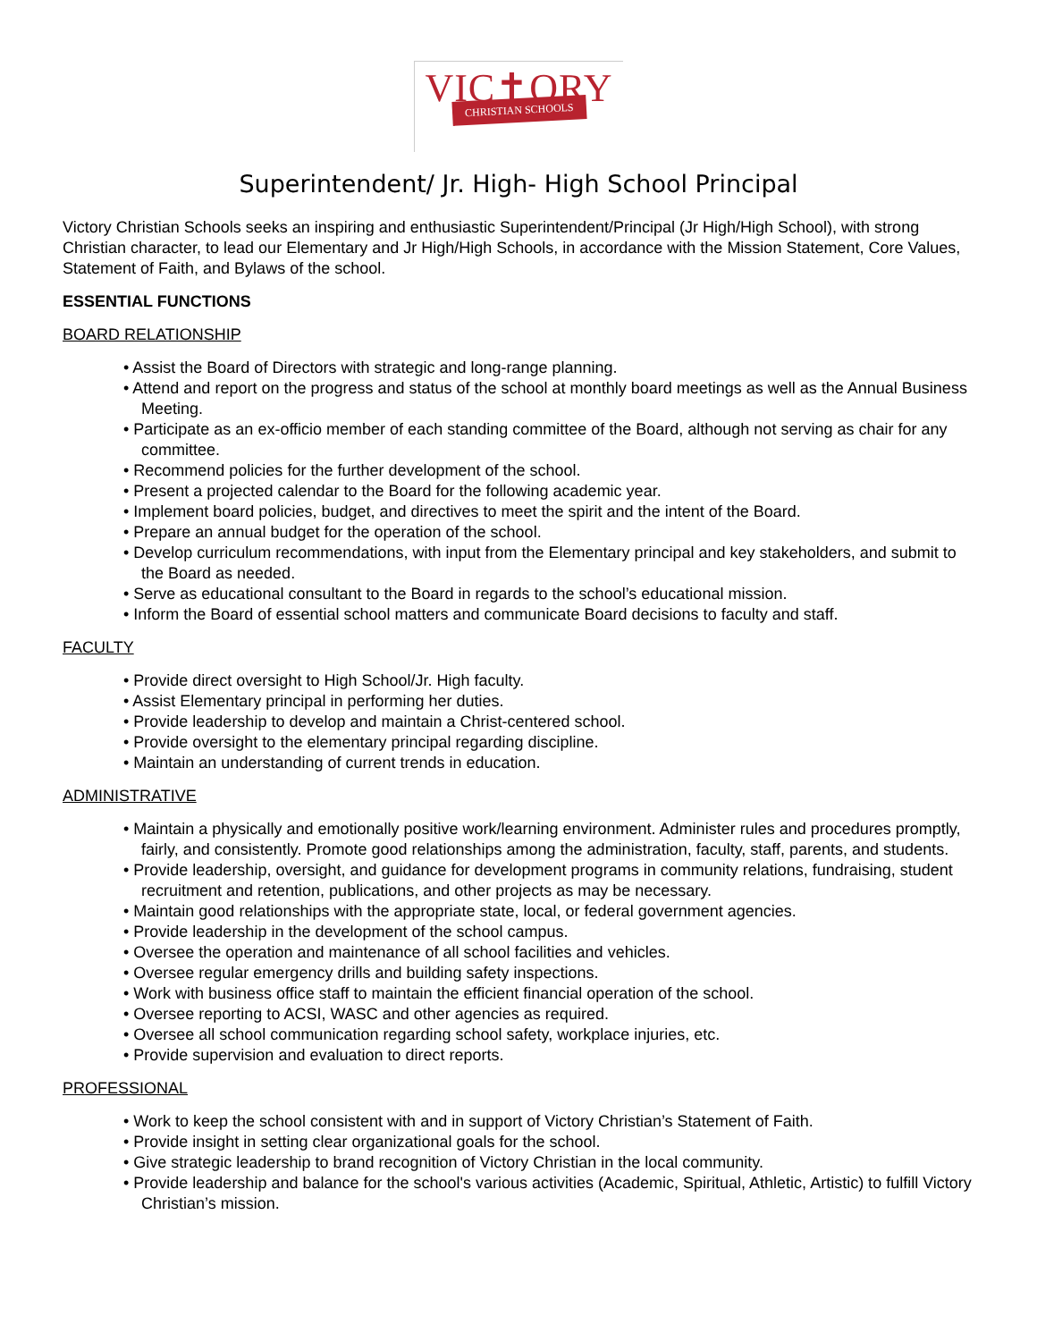VIC✝ORY
CHRISTIAN SCHOOLS
Superintendent/ Jr. High- High School Principal
Victory Christian Schools seeks an inspiring and enthusiastic Superintendent/Principal (Jr High/High School), with strong Christian character, to lead our Elementary and Jr High/High Schools, in accordance with the Mission Statement, Core Values, Statement of Faith, and Bylaws of the school.
ESSENTIAL FUNCTIONS
BOARD RELATIONSHIP
• Assist the Board of Directors with strategic and long-range planning.
• Attend and report on the progress and status of the school at monthly board meetings as well as the Annual Business Meeting.
• Participate as an ex-officio member of each standing committee of the Board, although not serving as chair for any committee.
• Recommend policies for the further development of the school.
• Present a projected calendar to the Board for the following academic year.
• Implement board policies, budget, and directives to meet the spirit and the intent of the Board.
• Prepare an annual budget for the operation of the school.
• Develop curriculum recommendations, with input from the Elementary principal and key stakeholders, and submit to the Board as needed.
• Serve as educational consultant to the Board in regards to the school’s educational mission.
• Inform the Board of essential school matters and communicate Board decisions to faculty and staff.
FACULTY
• Provide direct oversight to High School/Jr. High faculty.
• Assist Elementary principal in performing her duties.
• Provide leadership to develop and maintain a Christ-centered school.
• Provide oversight to the elementary principal regarding discipline.
• Maintain an understanding of current trends in education.
ADMINISTRATIVE
• Maintain a physically and emotionally positive work/learning environment. Administer rules and procedures promptly, fairly, and consistently. Promote good relationships among the administration, faculty, staff, parents, and students.
• Provide leadership, oversight, and guidance for development programs in community relations, fundraising, student recruitment and retention, publications, and other projects as may be necessary.
• Maintain good relationships with the appropriate state, local, or federal government agencies.
• Provide leadership in the development of the school campus.
• Oversee the operation and maintenance of all school facilities and vehicles.
• Oversee regular emergency drills and building safety inspections.
• Work with business office staff to maintain the efficient financial operation of the school.
• Oversee reporting to ACSI, WASC and other agencies as required.
• Oversee all school communication regarding school safety, workplace injuries, etc.
• Provide supervision and evaluation to direct reports.
PROFESSIONAL
• Work to keep the school consistent with and in support of Victory Christian’s Statement of Faith.
• Provide insight in setting clear organizational goals for the school.
• Give strategic leadership to brand recognition of Victory Christian in the local community.
• Provide leadership and balance for the school's various activities (Academic, Spiritual, Athletic, Artistic) to fulfill Victory Christian’s mission.